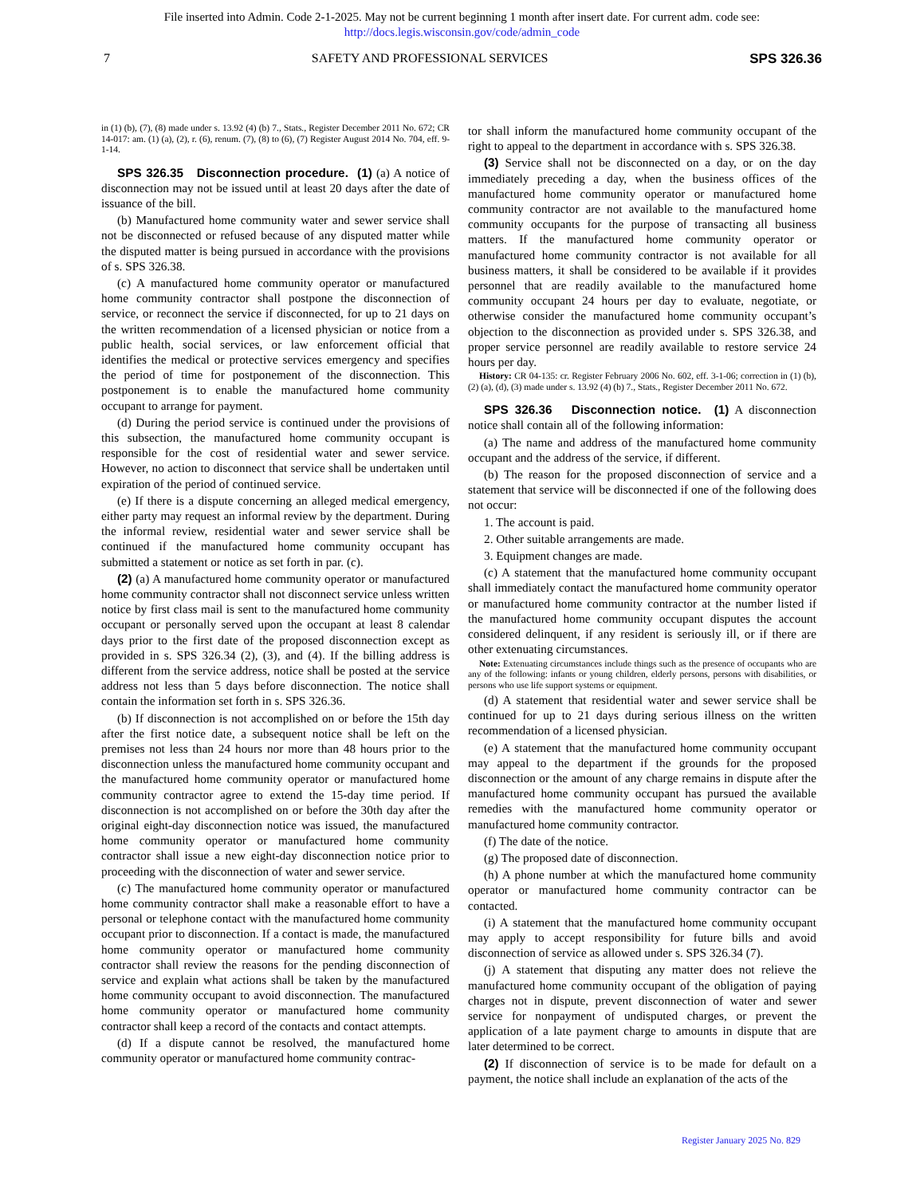File inserted into Admin. Code 2-1-2025. May not be current beginning 1 month after insert date. For current adm. code see:
http://docs.legis.wisconsin.gov/code/admin_code
7 SAFETY AND PROFESSIONAL SERVICES SPS 326.36
in (1) (b), (7), (8) made under s. 13.92 (4) (b) 7., Stats., Register December 2011 No. 672; CR 14-017: am. (1) (a), (2), r. (6), renum. (7), (8) to (6), (7) Register August 2014 No. 704, eff. 9-1-14.
SPS 326.35 Disconnection procedure. (1) (a) A notice of disconnection may not be issued until at least 20 days after the date of issuance of the bill.
(b) Manufactured home community water and sewer service shall not be disconnected or refused because of any disputed matter while the disputed matter is being pursued in accordance with the provisions of s. SPS 326.38.
(c) A manufactured home community operator or manufactured home community contractor shall postpone the disconnection of service, or reconnect the service if disconnected, for up to 21 days on the written recommendation of a licensed physician or notice from a public health, social services, or law enforcement official that identifies the medical or protective services emergency and specifies the period of time for postponement of the disconnection. This postponement is to enable the manufactured home community occupant to arrange for payment.
(d) During the period service is continued under the provisions of this subsection, the manufactured home community occupant is responsible for the cost of residential water and sewer service. However, no action to disconnect that service shall be undertaken until expiration of the period of continued service.
(e) If there is a dispute concerning an alleged medical emergency, either party may request an informal review by the department. During the informal review, residential water and sewer service shall be continued if the manufactured home community occupant has submitted a statement or notice as set forth in par. (c).
(2) (a) A manufactured home community operator or manufactured home community contractor shall not disconnect service unless written notice by first class mail is sent to the manufactured home community occupant or personally served upon the occupant at least 8 calendar days prior to the first date of the proposed disconnection except as provided in s. SPS 326.34 (2), (3), and (4). If the billing address is different from the service address, notice shall be posted at the service address not less than 5 days before disconnection. The notice shall contain the information set forth in s. SPS 326.36.
(b) If disconnection is not accomplished on or before the 15th day after the first notice date, a subsequent notice shall be left on the premises not less than 24 hours nor more than 48 hours prior to the disconnection unless the manufactured home community occupant and the manufactured home community operator or manufactured home community contractor agree to extend the 15-day time period. If disconnection is not accomplished on or before the 30th day after the original eight-day disconnection notice was issued, the manufactured home community operator or manufactured home community contractor shall issue a new eight-day disconnection notice prior to proceeding with the disconnection of water and sewer service.
(c) The manufactured home community operator or manufactured home community contractor shall make a reasonable effort to have a personal or telephone contact with the manufactured home community occupant prior to disconnection. If a contact is made, the manufactured home community operator or manufactured home community contractor shall review the reasons for the pending disconnection of service and explain what actions shall be taken by the manufactured home community occupant to avoid disconnection. The manufactured home community operator or manufactured home community contractor shall keep a record of the contacts and contact attempts.
(d) If a dispute cannot be resolved, the manufactured home community operator or manufactured home community contrac-
tor shall inform the manufactured home community occupant of the right to appeal to the department in accordance with s. SPS 326.38.
(3) Service shall not be disconnected on a day, or on the day immediately preceding a day, when the business offices of the manufactured home community operator or manufactured home community contractor are not available to the manufactured home community occupants for the purpose of transacting all business matters. If the manufactured home community operator or manufactured home community contractor is not available for all business matters, it shall be considered to be available if it provides personnel that are readily available to the manufactured home community occupant 24 hours per day to evaluate, negotiate, or otherwise consider the manufactured home community occupant’s objection to the disconnection as provided under s. SPS 326.38, and proper service personnel are readily available to restore service 24 hours per day.
History: CR 04-135: cr. Register February 2006 No. 602, eff. 3-1-06; correction in (1) (b), (2) (a), (d), (3) made under s. 13.92 (4) (b) 7., Stats., Register December 2011 No. 672.
SPS 326.36 Disconnection notice. (1) A disconnection notice shall contain all of the following information:
(a) The name and address of the manufactured home community occupant and the address of the service, if different.
(b) The reason for the proposed disconnection of service and a statement that service will be disconnected if one of the following does not occur:
1. The account is paid.
2. Other suitable arrangements are made.
3. Equipment changes are made.
(c) A statement that the manufactured home community occupant shall immediately contact the manufactured home community operator or manufactured home community contractor at the number listed if the manufactured home community occupant disputes the account considered delinquent, if any resident is seriously ill, or if there are other extenuating circumstances.
Note: Extenuating circumstances include things such as the presence of occupants who are any of the following: infants or young children, elderly persons, persons with disabilities, or persons who use life support systems or equipment.
(d) A statement that residential water and sewer service shall be continued for up to 21 days during serious illness on the written recommendation of a licensed physician.
(e) A statement that the manufactured home community occupant may appeal to the department if the grounds for the proposed disconnection or the amount of any charge remains in dispute after the manufactured home community occupant has pursued the available remedies with the manufactured home community operator or manufactured home community contractor.
(f) The date of the notice.
(g) The proposed date of disconnection.
(h) A phone number at which the manufactured home community operator or manufactured home community contractor can be contacted.
(i) A statement that the manufactured home community occupant may apply to accept responsibility for future bills and avoid disconnection of service as allowed under s. SPS 326.34 (7).
(j) A statement that disputing any matter does not relieve the manufactured home community occupant of the obligation of paying charges not in dispute, prevent disconnection of water and sewer service for nonpayment of undisputed charges, or prevent the application of a late payment charge to amounts in dispute that are later determined to be correct.
(2) If disconnection of service is to be made for default on a payment, the notice shall include an explanation of the acts of the
Register January 2025 No. 829